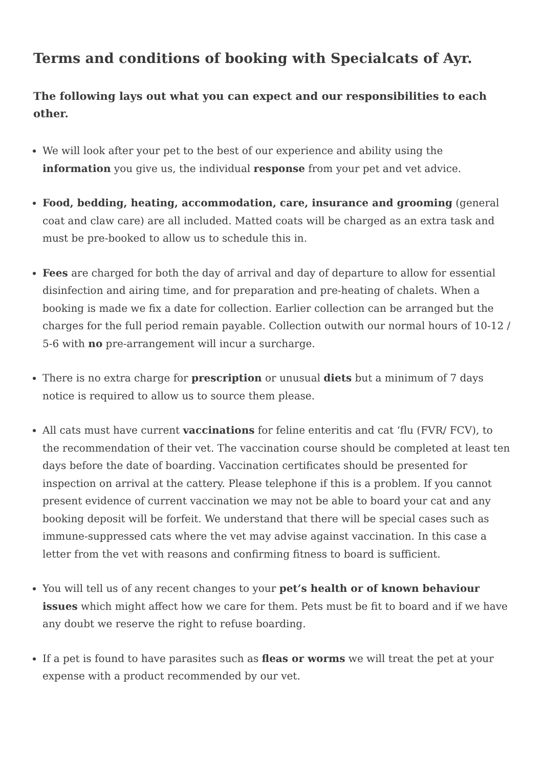Terms and conditions of booking with Specialcats of Ayr.
The following lays out what you can expect and our responsibilities to each other.
We will look after your pet to the best of our experience and ability using the information you give us, the individual response from your pet and vet advice.
Food, bedding, heating, accommodation, care, insurance and grooming (general coat and claw care) are all included. Matted coats will be charged as an extra task and must be pre-booked to allow us to schedule this in.
Fees are charged for both the day of arrival and day of departure to allow for essential disinfection and airing time, and for preparation and pre-heating of chalets. When a booking is made we fix a date for collection. Earlier collection can be arranged but the charges for the full period remain payable. Collection outwith our normal hours of 10-12 / 5-6 with no pre-arrangement will incur a surcharge.
There is no extra charge for prescription or unusual diets but a minimum of 7 days notice is required to allow us to source them please.
All cats must have current vaccinations for feline enteritis and cat ‘flu (FVR/ FCV), to the recommendation of their vet. The vaccination course should be completed at least ten days before the date of boarding. Vaccination certificates should be presented for inspection on arrival at the cattery. Please telephone if this is a problem. If you cannot present evidence of current vaccination we may not be able to board your cat and any booking deposit will be forfeit. We understand that there will be special cases such as immune-suppressed cats where the vet may advise against vaccination. In this case a letter from the vet with reasons and confirming fitness to board is sufficient.
You will tell us of any recent changes to your pet’s health or of known behaviour issues which might affect how we care for them. Pets must be fit to board and if we have any doubt we reserve the right to refuse boarding.
If a pet is found to have parasites such as fleas or worms we will treat the pet at your expense with a product recommended by our vet.